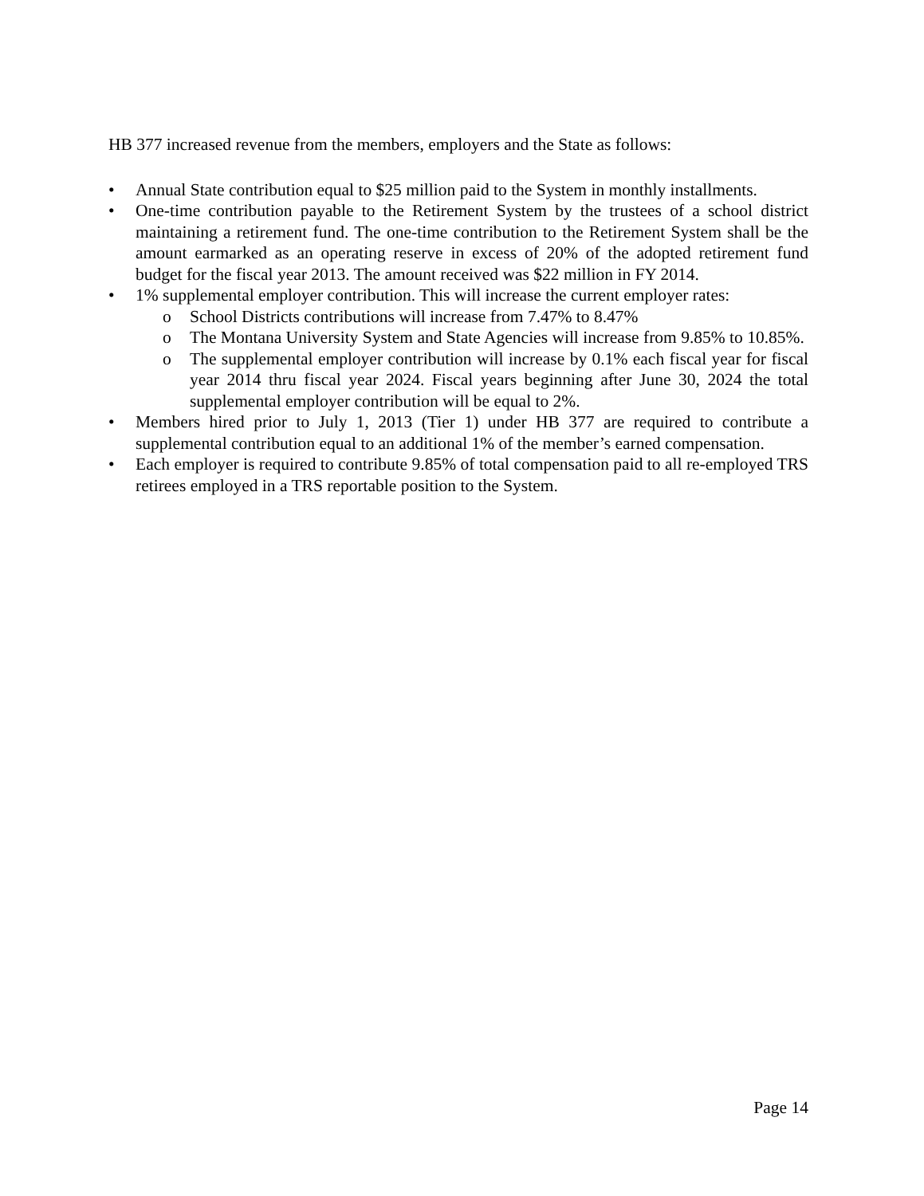HB 377 increased revenue from the members, employers and the State as follows:
• Annual State contribution equal to $25 million paid to the System in monthly installments.
• One-time contribution payable to the Retirement System by the trustees of a school district maintaining a retirement fund. The one-time contribution to the Retirement System shall be the amount earmarked as an operating reserve in excess of 20% of the adopted retirement fund budget for the fiscal year 2013. The amount received was $22 million in FY 2014.
• 1% supplemental employer contribution. This will increase the current employer rates:
o School Districts contributions will increase from 7.47% to 8.47%
o The Montana University System and State Agencies will increase from 9.85% to 10.85%.
o The supplemental employer contribution will increase by 0.1% each fiscal year for fiscal year 2014 thru fiscal year 2024. Fiscal years beginning after June 30, 2024 the total supplemental employer contribution will be equal to 2%.
• Members hired prior to July 1, 2013 (Tier 1) under HB 377 are required to contribute a supplemental contribution equal to an additional 1% of the member’s earned compensation.
• Each employer is required to contribute 9.85% of total compensation paid to all re-employed TRS retirees employed in a TRS reportable position to the System.
Page 14